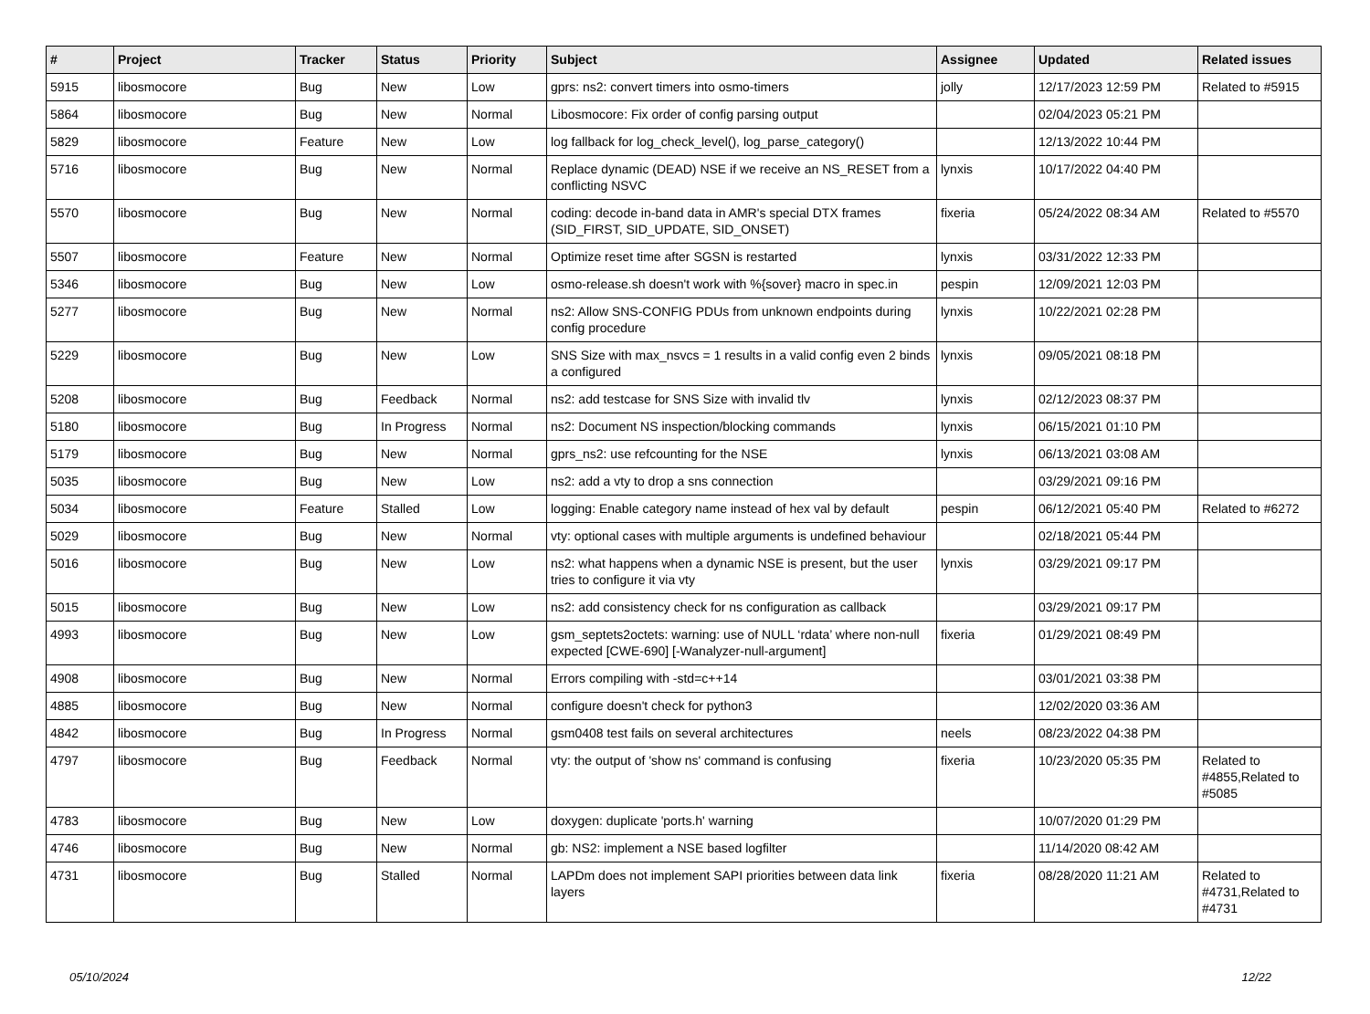| # | Project | Tracker | Status | Priority | Subject | Assignee | Updated | Related issues |
| --- | --- | --- | --- | --- | --- | --- | --- | --- |
| 5915 | libosmocore | Bug | New | Low | gprs: ns2: convert timers into osmo-timers | jolly | 12/17/2023 12:59 PM | Related to #5915 |
| 5864 | libosmocore | Bug | New | Normal | Libosmocore: Fix order of config parsing output | | 02/04/2023 05:21 PM | |
| 5829 | libosmocore | Feature | New | Low | log fallback for log_check_level(), log_parse_category() | | 12/13/2022 10:44 PM | |
| 5716 | libosmocore | Bug | New | Normal | Replace dynamic (DEAD) NSE if we receive an NS_RESET from a conflicting NSVC | lynxis | 10/17/2022 04:40 PM | |
| 5570 | libosmocore | Bug | New | Normal | coding: decode in-band data in AMR's special DTX frames (SID_FIRST, SID_UPDATE, SID_ONSET) | fixeria | 05/24/2022 08:34 AM | Related to #5570 |
| 5507 | libosmocore | Feature | New | Normal | Optimize reset time after SGSN is restarted | lynxis | 03/31/2022 12:33 PM | |
| 5346 | libosmocore | Bug | New | Low | osmo-release.sh doesn't work with %{sover} macro in spec.in | pespin | 12/09/2021 12:03 PM | |
| 5277 | libosmocore | Bug | New | Normal | ns2: Allow SNS-CONFIG PDUs from unknown endpoints during config procedure | lynxis | 10/22/2021 02:28 PM | |
| 5229 | libosmocore | Bug | New | Low | SNS Size with max_nsvcs = 1 results in a valid config even 2 binds a configured | lynxis | 09/05/2021 08:18 PM | |
| 5208 | libosmocore | Bug | Feedback | Normal | ns2: add testcase for SNS Size with invalid tlv | lynxis | 02/12/2023 08:37 PM | |
| 5180 | libosmocore | Bug | In Progress | Normal | ns2: Document NS inspection/blocking commands | lynxis | 06/15/2021 01:10 PM | |
| 5179 | libosmocore | Bug | New | Normal | gprs_ns2: use refcounting for the NSE | lynxis | 06/13/2021 03:08 AM | |
| 5035 | libosmocore | Bug | New | Low | ns2: add a vty to drop a sns connection | | 03/29/2021 09:16 PM | |
| 5034 | libosmocore | Feature | Stalled | Low | logging: Enable category name instead of hex val by default | pespin | 06/12/2021 05:40 PM | Related to #6272 |
| 5029 | libosmocore | Bug | New | Normal | vty: optional cases with multiple arguments is undefined behaviour | | 02/18/2021 05:44 PM | |
| 5016 | libosmocore | Bug | New | Low | ns2: what happens when a dynamic NSE is present, but the user tries to configure it via vty | lynxis | 03/29/2021 09:17 PM | |
| 5015 | libosmocore | Bug | New | Low | ns2: add consistency check for ns configuration as callback | | 03/29/2021 09:17 PM | |
| 4993 | libosmocore | Bug | New | Low | gsm_septets2octets: warning: use of NULL ‘rdata’ where non-null expected [CWE-690] [-Wanalyzer-null-argument] | fixeria | 01/29/2021 08:49 PM | |
| 4908 | libosmocore | Bug | New | Normal | Errors compiling with -std=c++14 | | 03/01/2021 03:38 PM | |
| 4885 | libosmocore | Bug | New | Normal | configure doesn't check for python3 | | 12/02/2020 03:36 AM | |
| 4842 | libosmocore | Bug | In Progress | Normal | gsm0408 test fails on several architectures | neels | 08/23/2022 04:38 PM | |
| 4797 | libosmocore | Bug | Feedback | Normal | vty: the output of 'show ns' command is confusing | fixeria | 10/23/2020 05:35 PM | Related to #4855,Related to #5085 |
| 4783 | libosmocore | Bug | New | Low | doxygen: duplicate 'ports.h' warning | | 10/07/2020 01:29 PM | |
| 4746 | libosmocore | Bug | New | Normal | gb: NS2: implement a NSE based logfilter | | 11/14/2020 08:42 AM | |
| 4731 | libosmocore | Bug | Stalled | Normal | LAPDm does not implement SAPI priorities between data link layers | fixeria | 08/28/2020 11:21 AM | Related to #4731,Related to #4731 |
05/10/2024 12/22